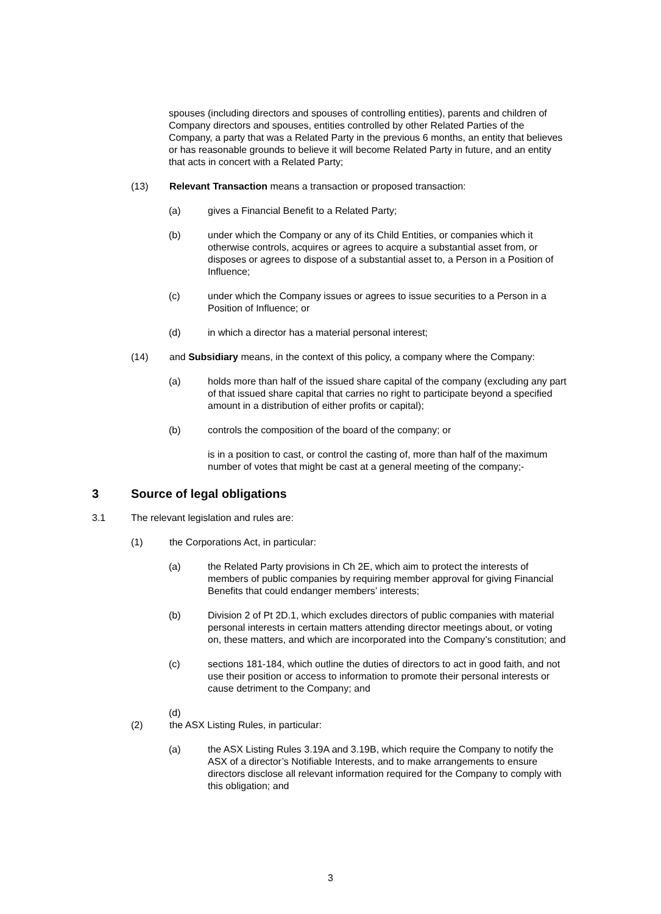spouses (including directors and spouses of controlling entities), parents and children of Company directors and spouses, entities controlled by other Related Parties of the Company, a party that was a Related Party in the previous 6 months, an entity that believes or has reasonable grounds to believe it will become Related Party in future, and an entity that acts in concert with a Related Party;
(13) Relevant Transaction means a transaction or proposed transaction:
(a) gives a Financial Benefit to a Related Party;
(b) under which the Company or any of its Child Entities, or companies which it otherwise controls, acquires or agrees to acquire a substantial asset from, or disposes or agrees to dispose of a substantial asset to, a Person in a Position of Influence;
(c) under which the Company issues or agrees to issue securities to a Person in a Position of Influence; or
(d) in which a director has a material personal interest;
(14) and Subsidiary means, in the context of this policy, a company where the Company:
(a) holds more than half of the issued share capital of the company (excluding any part of that issued share capital that carries no right to participate beyond a specified amount in a distribution of either profits or capital);
(b) controls the composition of the board of the company; or
is in a position to cast, or control the casting of, more than half of the maximum number of votes that might be cast at a general meeting of the company;-
3 Source of legal obligations
3.1 The relevant legislation and rules are:
(1) the Corporations Act, in particular:
(a) the Related Party provisions in Ch 2E, which aim to protect the interests of members of public companies by requiring member approval for giving Financial Benefits that could endanger members’ interests;
(b) Division 2 of Pt 2D.1, which excludes directors of public companies with material personal interests in certain matters attending director meetings about, or voting on, these matters, and which are incorporated into the Company’s constitution; and
(c) sections 181-184, which outline the duties of directors to act in good faith, and not use their position or access to information to promote their personal interests or cause detriment to the Company; and
(d)
(2) the ASX Listing Rules, in particular:
(a) the ASX Listing Rules 3.19A and 3.19B, which require the Company to notify the ASX of a director’s Notifiable Interests, and to make arrangements to ensure directors disclose all relevant information required for the Company to comply with this obligation; and
3